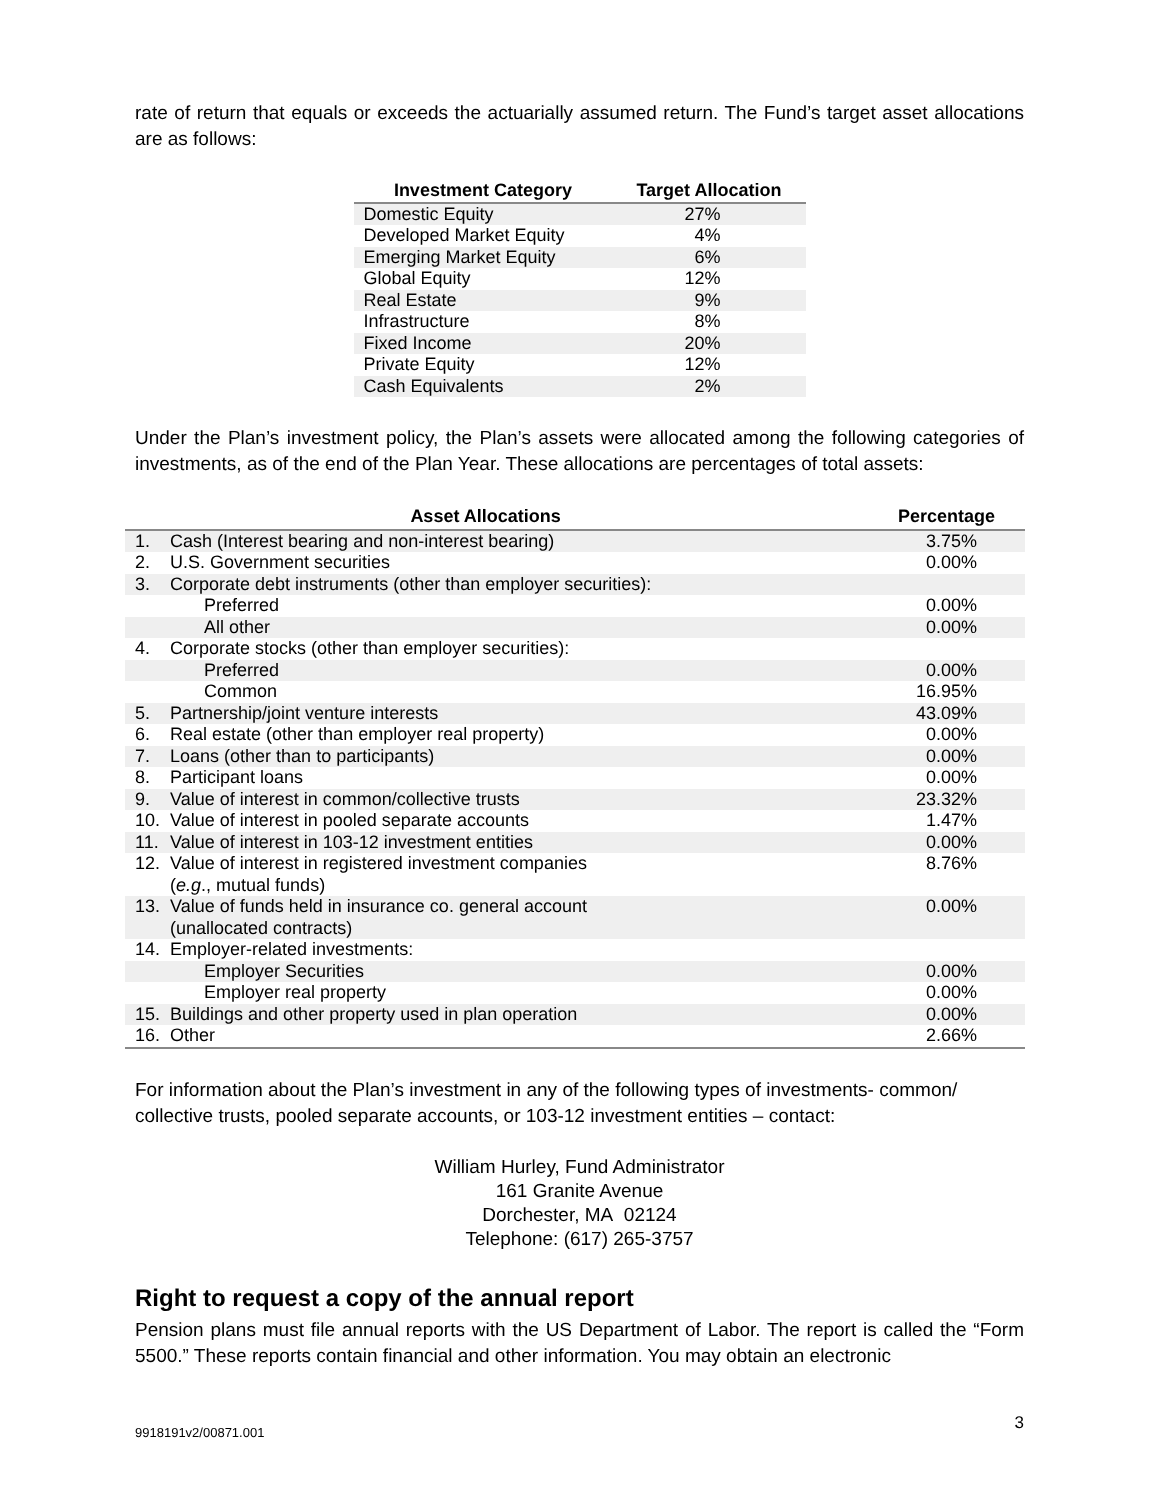rate of return that equals or exceeds the actuarially assumed return. The Fund’s target asset allocations are as follows:
| Investment Category | Target Allocation |
| --- | --- |
| Domestic Equity | 27% |
| Developed Market Equity | 4% |
| Emerging Market Equity | 6% |
| Global Equity | 12% |
| Real Estate | 9% |
| Infrastructure | 8% |
| Fixed Income | 20% |
| Private Equity | 12% |
| Cash Equivalents | 2% |
Under the Plan’s investment policy, the Plan’s assets were allocated among the following categories of investments, as of the end of the Plan Year. These allocations are percentages of total assets:
| Asset Allocations | | Percentage |
| --- | --- | --- |
| 1. | Cash (Interest bearing and non-interest bearing) | 3.75% |
| 2. | U.S. Government securities | 0.00% |
| 3. | Corporate debt instruments (other than employer securities): | |
| | Preferred | 0.00% |
| | All other | 0.00% |
| 4. | Corporate stocks (other than employer securities): | |
| | Preferred | 0.00% |
| | Common | 16.95% |
| 5. | Partnership/joint venture interests | 43.09% |
| 6. | Real estate (other than employer real property) | 0.00% |
| 7. | Loans (other than to participants) | 0.00% |
| 8. | Participant loans | 0.00% |
| 9. | Value of interest in common/collective trusts | 23.32% |
| 10. | Value of interest in pooled separate accounts | 1.47% |
| 11. | Value of interest in 103-12 investment entities | 0.00% |
| 12. | Value of interest in registered investment companies ( e.g ., mutual funds) | 8.76% |
| 13. | Value of funds held in insurance co. general account (unallocated contracts) | 0.00% |
| 14. | Employer-related investments: | |
| | Employer Securities | 0.00% |
| | Employer real property | 0.00% |
| 15. | Buildings and other property used in plan operation | 0.00% |
| 16. | Other | 2.66% |
For information about the Plan’s investment in any of the following types of investments- common/ collective trusts, pooled separate accounts, or 103-12 investment entities – contact:
William Hurley, Fund Administrator
161 Granite Avenue
Dorchester, MA 02124
Telephone: (617) 265-3757
Right to request a copy of the annual report
Pension plans must file annual reports with the US Department of Labor. The report is called the “Form 5500.” These reports contain financial and other information. You may obtain an electronic
9918191v2/00871.001 3